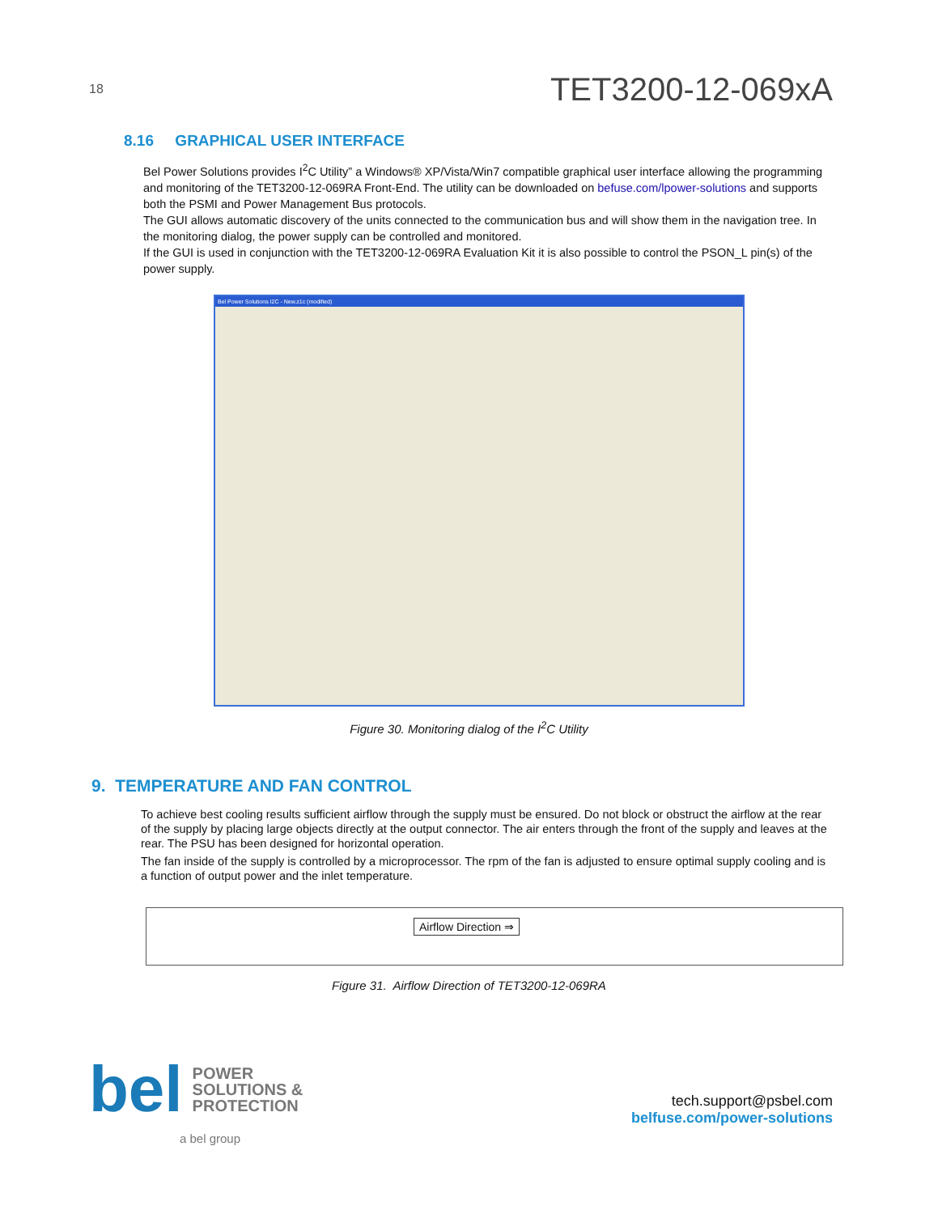18
TET3200-12-069xA
8.16 GRAPHICAL USER INTERFACE
Bel Power Solutions provides I<sup>2</sup>C Utility” a Windows® XP/Vista/Win7 compatible graphical user interface allowing the programming and monitoring of the TET3200-12-069RA Front-End. The utility can be downloaded on befuse.com/lpower-solutions and supports both the PSMI and Power Management Bus protocols.
The GUI allows automatic discovery of the units connected to the communication bus and will show them in the navigation tree. In the monitoring dialog, the power supply can be controlled and monitored.
If the GUI is used in conjunction with the TET3200-12-069RA Evaluation Kit it is also possible to control the PSON_L pin(s) of the power supply.
Bel Power Solutions I2C - New.z1c (modified)
Figure 30. Monitoring dialog of the I<sup>2</sup>C Utility
9. TEMPERATURE AND FAN CONTROL
To achieve best cooling results sufficient airflow through the supply must be ensured. Do not block or obstruct the airflow at the rear of the supply by placing large objects directly at the output connector. The air enters through the front of the supply and leaves at the rear. The PSU has been designed for horizontal operation.
The fan inside of the supply is controlled by a microprocessor. The rpm of the fan is adjusted to ensure optimal supply cooling and is a function of output power and the inlet temperature.
Airflow Direction ⇒
Figure 31. Airflow Direction of TET3200-12-069RA
bel POWER
SOLUTIONS &
PROTECTION
tech.support@psbel.com
belfuse.com/power-solutions
a bel group